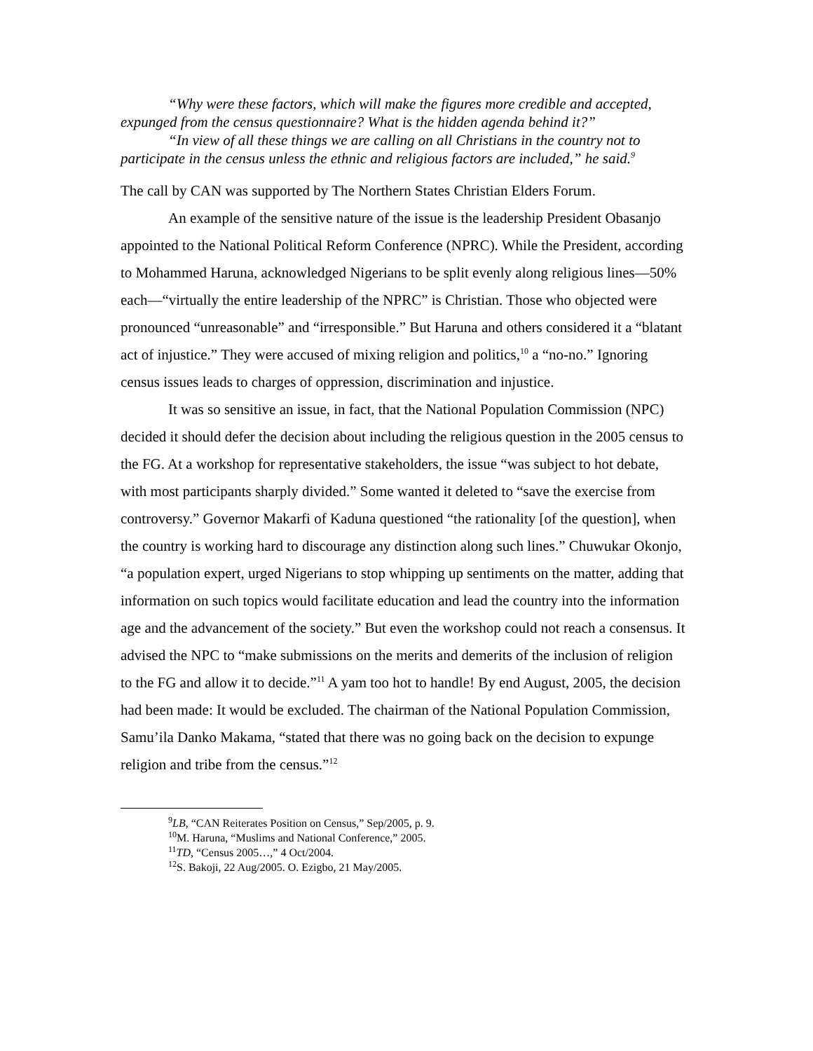“Why were these factors, which will make the figures more credible and accepted, expunged from the census questionnaire? What is the hidden agenda behind it?”
“In view of all these things we are calling on all Christians in the country not to participate in the census unless the ethnic and religious factors are included,” he said.<sup>9</sup>
The call by CAN was supported by The Northern States Christian Elders Forum.
An example of the sensitive nature of the issue is the leadership President Obasanjo appointed to the National Political Reform Conference (NPRC). While the President, according to Mohammed Haruna, acknowledged Nigerians to be split evenly along religious lines—50% each—“virtually the entire leadership of the NPRC” is Christian. Those who objected were pronounced “unreasonable” and “irresponsible.” But Haruna and others considered it a “blatant act of injustice.” They were accused of mixing religion and politics,<sup>10</sup> a “no-no.” Ignoring census issues leads to charges of oppression, discrimination and injustice.
It was so sensitive an issue, in fact, that the National Population Commission (NPC) decided it should defer the decision about including the religious question in the 2005 census to the FG. At a workshop for representative stakeholders, the issue “was subject to hot debate, with most participants sharply divided.” Some wanted it deleted to “save the exercise from controversy.” Governor Makarfi of Kaduna questioned “the rationality [of the question], when the country is working hard to discourage any distinction along such lines.” Chuwukar Okonjo, “a population expert, urged Nigerians to stop whipping up sentiments on the matter, adding that information on such topics would facilitate education and lead the country into the information age and the advancement of the society.” But even the workshop could not reach a consensus. It advised the NPC to “make submissions on the merits and demerits of the inclusion of religion to the FG and allow it to decide.”<sup>11</sup> A yam too hot to handle! By end August, 2005, the decision had been made: It would be excluded. The chairman of the National Population Commission, Samu’ila Danko Makama, “stated that there was no going back on the decision to expunge religion and tribe from the census.”<sup>12</sup>
<sup>9</sup> LB, “CAN Reiterates Position on Census,” Sep/2005, p. 9.
<sup>10</sup> M. Haruna, “Muslims and National Conference,” 2005.
<sup>11</sup> TD, “Census 2005…,” 4 Oct/2004.
<sup>12</sup> S. Bakoji, 22 Aug/2005. O. Ezigbo, 21 May/2005.